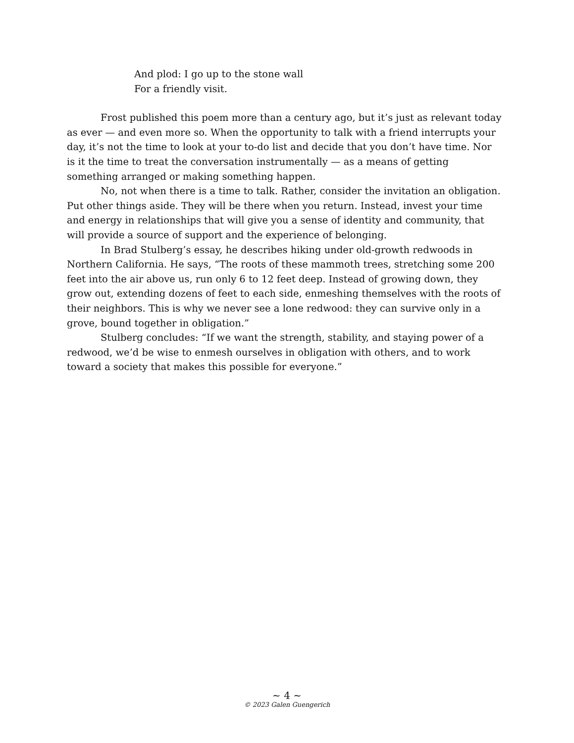And plod: I go up to the stone wall
For a friendly visit.
Frost published this poem more than a century ago, but it’s just as relevant today as ever — and even more so. When the opportunity to talk with a friend interrupts your day, it’s not the time to look at your to-do list and decide that you don’t have time. Nor is it the time to treat the conversation instrumentally — as a means of getting something arranged or making something happen.
No, not when there is a time to talk. Rather, consider the invitation an obligation. Put other things aside. They will be there when you return. Instead, invest your time and energy in relationships that will give you a sense of identity and community, that will provide a source of support and the experience of belonging.
In Brad Stulberg’s essay, he describes hiking under old-growth redwoods in Northern California. He says, “The roots of these mammoth trees, stretching some 200 feet into the air above us, run only 6 to 12 feet deep. Instead of growing down, they grow out, extending dozens of feet to each side, enmeshing themselves with the roots of their neighbors. This is why we never see a lone redwood: they can survive only in a grove, bound together in obligation.”
Stulberg concludes: “If we want the strength, stability, and staying power of a redwood, we’d be wise to enmesh ourselves in obligation with others, and to work toward a society that makes this possible for everyone.”
~ 4 ~
© 2023 Galen Guengerich